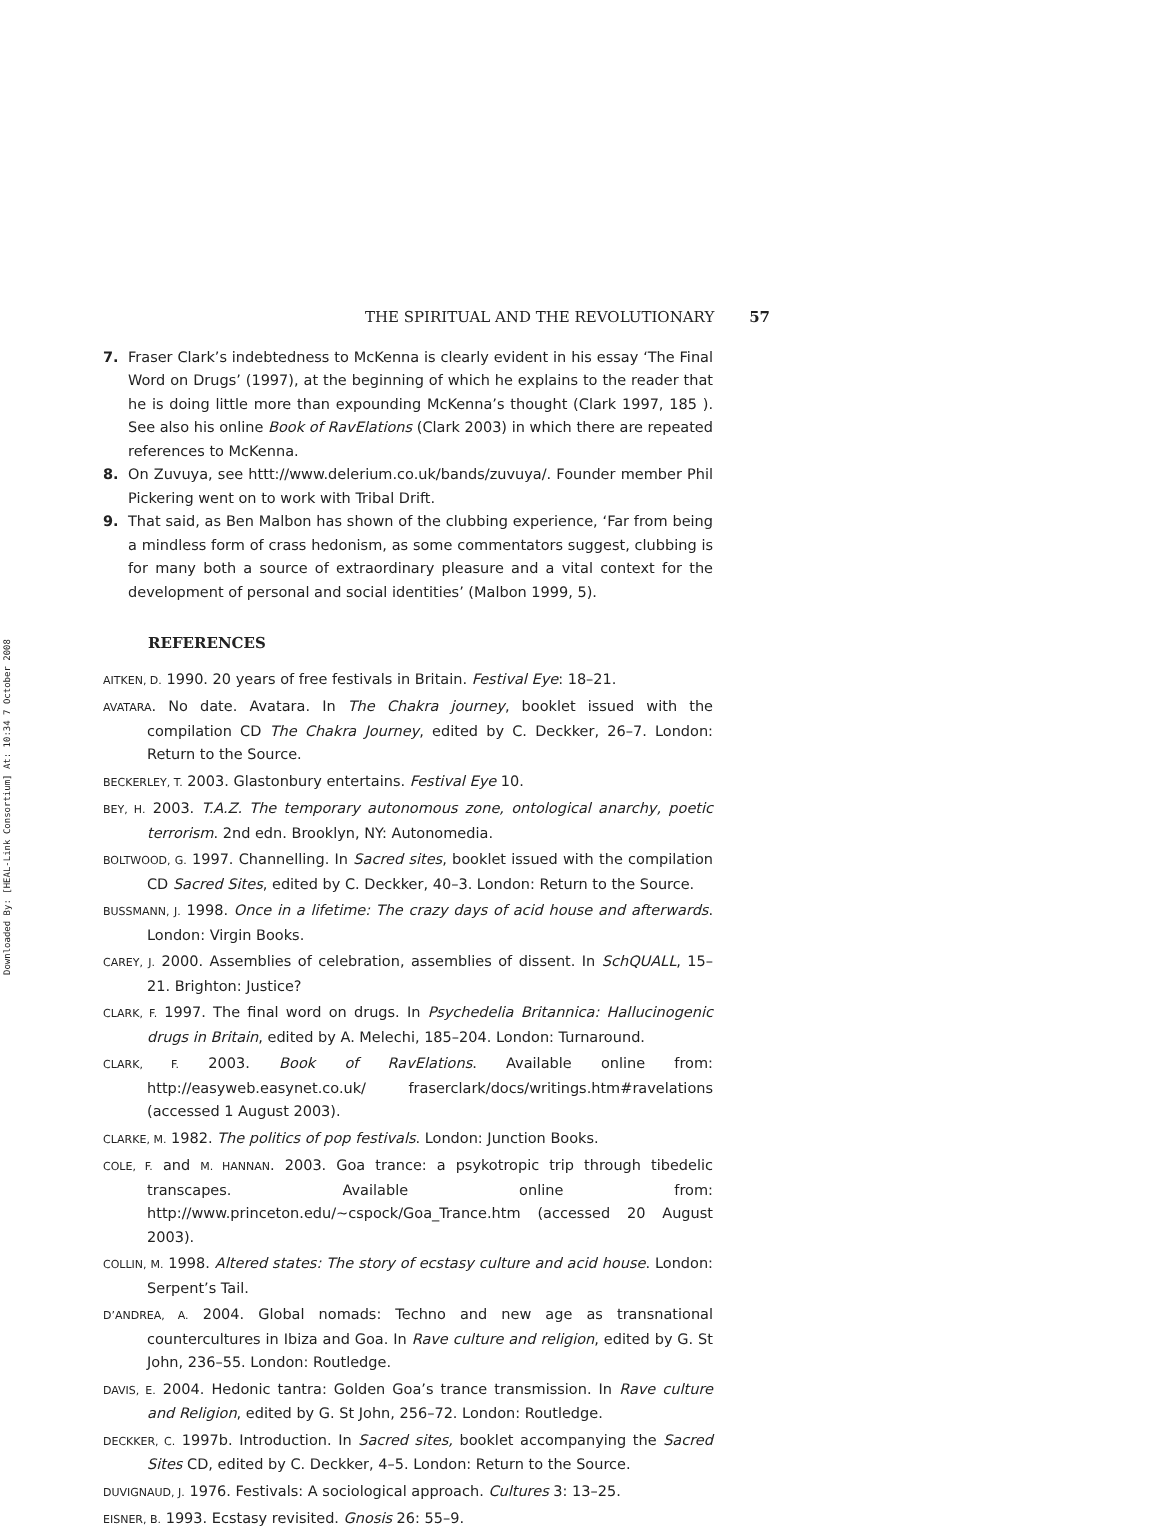Downloaded By: [HEAL-Link Consortium] At: 10:34 7 October 2008
THE SPIRITUAL AND THE REVOLUTIONARY 57
7. Fraser Clark’s indebtedness to McKenna is clearly evident in his essay ‘The Final Word on Drugs’ (1997), at the beginning of which he explains to the reader that he is doing little more than expounding McKenna’s thought (Clark 1997, 185 ). See also his online Book of RavElations (Clark 2003) in which there are repeated references to McKenna.
8. On Zuvuya, see httt://www.delerium.co.uk/bands/zuvuya/. Founder member Phil Pickering went on to work with Tribal Drift.
9. That said, as Ben Malbon has shown of the clubbing experience, ‘Far from being a mindless form of crass hedonism, as some commentators suggest, clubbing is for many both a source of extraordinary pleasure and a vital context for the development of personal and social identities’ (Malbon 1999, 5).
REFERENCES
AITKEN, D. 1990. 20 years of free festivals in Britain. Festival Eye: 18–21.
AVATARA. No date. Avatara. In The Chakra journey, booklet issued with the compilation CD The Chakra Journey, edited by C. Deckker, 26–7. London: Return to the Source.
BECKERLEY, T. 2003. Glastonbury entertains. Festival Eye 10.
BEY, H. 2003. T.A.Z. The temporary autonomous zone, ontological anarchy, poetic terrorism. 2nd edn. Brooklyn, NY: Autonomedia.
BOLTWOOD, G. 1997. Channelling. In Sacred sites, booklet issued with the compilation CD Sacred Sites, edited by C. Deckker, 40–3. London: Return to the Source.
BUSSMANN, J. 1998. Once in a lifetime: The crazy days of acid house and afterwards. London: Virgin Books.
CAREY, J. 2000. Assemblies of celebration, assemblies of dissent. In SchQUALL, 15–21. Brighton: Justice?
CLARK, F. 1997. The final word on drugs. In Psychedelia Britannica: Hallucinogenic drugs in Britain, edited by A. Melechi, 185–204. London: Turnaround.
CLARK, F. 2003. Book of RavElations. Available online from: http://easyweb.easynet.co.uk/ fraserclark/docs/writings.htm#ravelations (accessed 1 August 2003).
CLARKE, M. 1982. The politics of pop festivals. London: Junction Books.
COLE, F. and M. HANNAN. 2003. Goa trance: a psykotropic trip through tibedelic transcapes. Available online from: http://www.princeton.edu/~cspock/Goa_Trance.htm (accessed 20 August 2003).
COLLIN, M. 1998. Altered states: The story of ecstasy culture and acid house. London: Serpent’s Tail.
D’ANDREA, A. 2004. Global nomads: Techno and new age as transnational countercultures in Ibiza and Goa. In Rave culture and religion, edited by G. St John, 236–55. London: Routledge.
DAVIS, E. 2004. Hedonic tantra: Golden Goa’s trance transmission. In Rave culture and Religion, edited by G. St John, 256–72. London: Routledge.
DECKKER, C. 1997b. Introduction. In Sacred sites, booklet accompanying the Sacred Sites CD, edited by C. Deckker, 4–5. London: Return to the Source.
DUVIGNAUD, J. 1976. Festivals: A sociological approach. Cultures 3: 13–25.
EISNER, B. 1993. Ecstasy revisited. Gnosis 26: 55–9.